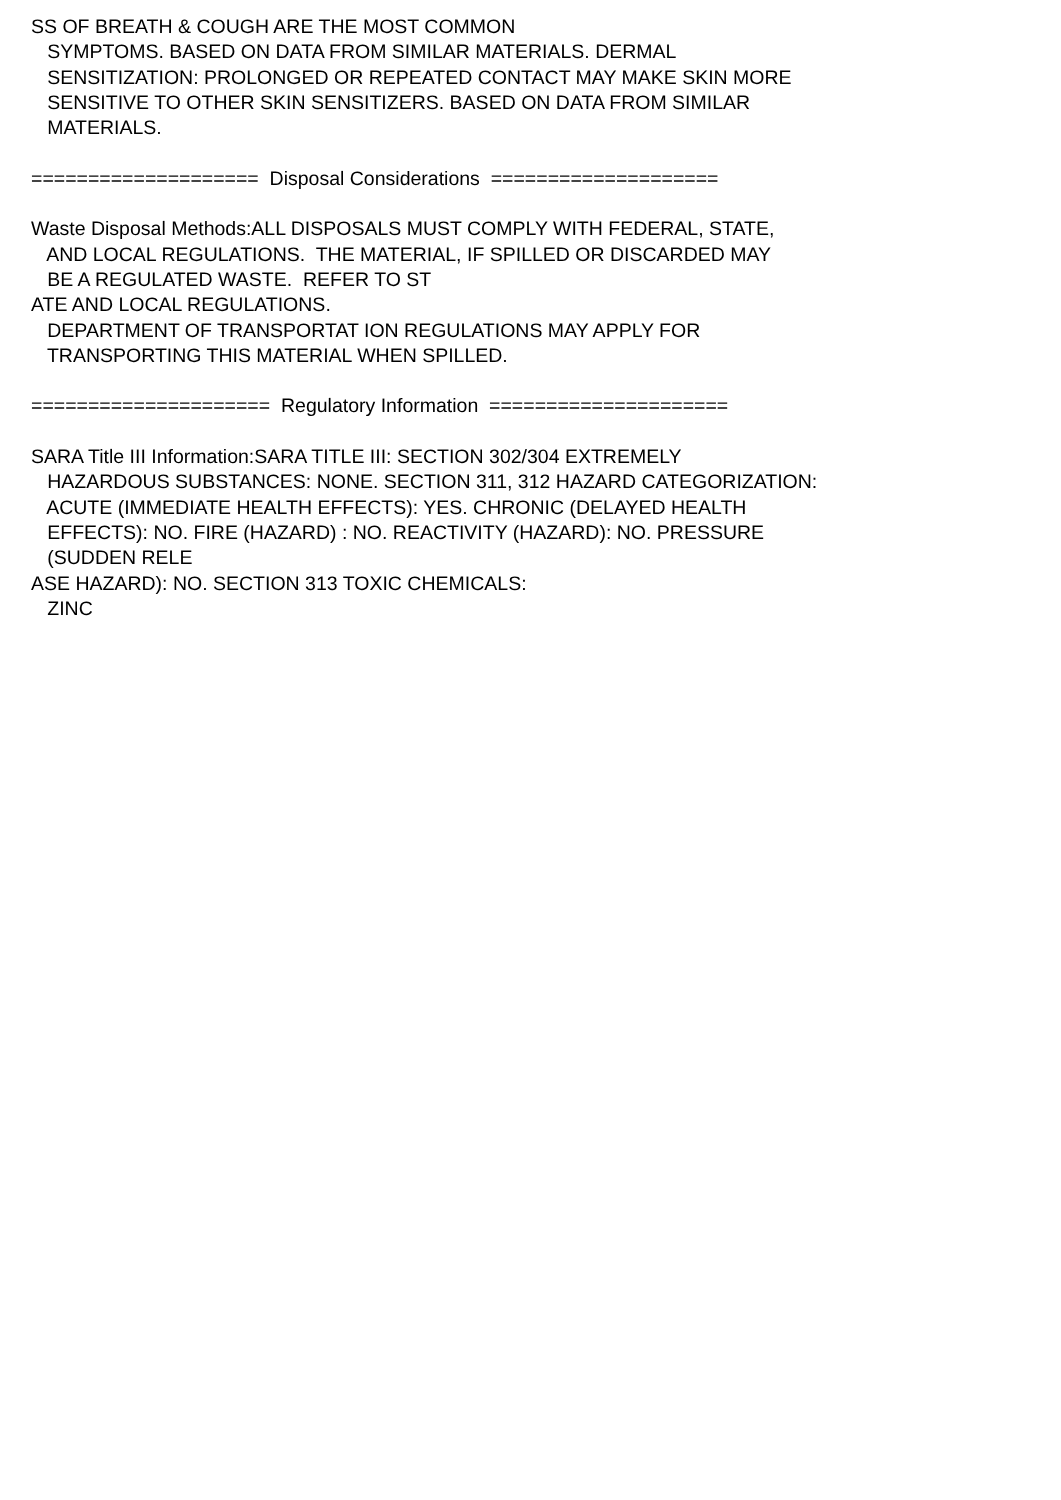SS OF BREATH & COUGH ARE THE MOST COMMON SYMPTOMS. BASED ON DATA FROM SIMILAR MATERIALS. DERMAL SENSITIZATION: PROLONGED OR REPEATED CONTACT MAY MAKE SKIN MORE SENSITIVE TO OTHER SKIN SENSITIZERS. BASED ON DATA FROM SIMILAR MATERIALS. ==================== Disposal Considerations ==================== Waste Disposal Methods:ALL DISPOSALS MUST COMPLY WITH FEDERAL, STATE, AND LOCAL REGULATIONS. THE MATERIAL, IF SPILLED OR DISCARDED MAY BE A REGULATED WASTE. REFER TO ST ATE AND LOCAL REGULATIONS. DEPARTMENT OF TRANSPORTAT ION REGULATIONS MAY APPLY FOR TRANSPORTING THIS MATERIAL WHEN SPILLED. ===================== Regulatory Information ===================== SARA Title III Information:SARA TITLE III: SECTION 302/304 EXTREMELY HAZARDOUS SUBSTANCES: NONE. SECTION 311, 312 HAZARD CATEGORIZATION: ACUTE (IMMEDIATE HEALTH EFFECTS): YES. CHRONIC (DELAYED HEALTH EFFECTS): NO. FIRE (HAZARD) : NO. REACTIVITY (HAZARD): NO. PRESSURE (SUDDEN RELE ASE HAZARD): NO. SECTION 313 TOXIC CHEMICALS: ZINC